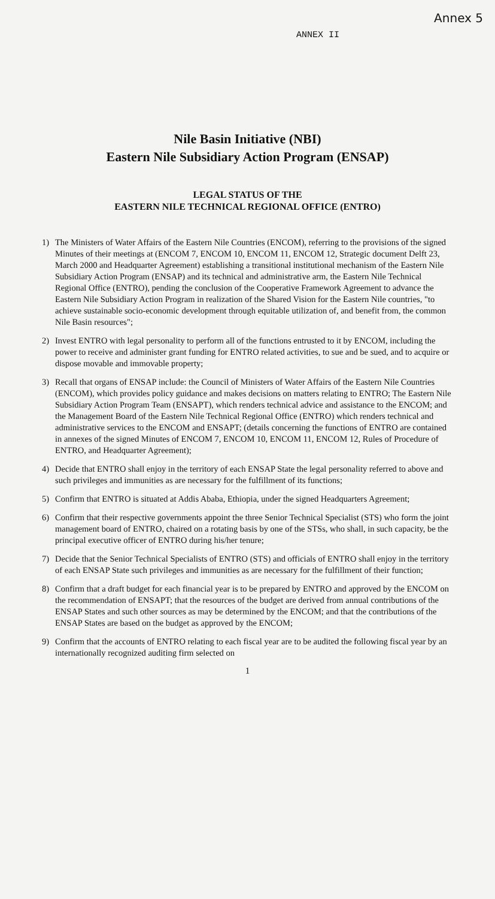Annex 5
ANNEX II
Nile Basin Initiative (NBI)
Eastern Nile Subsidiary Action Program (ENSAP)
LEGAL STATUS OF THE
EASTERN NILE TECHNICAL REGIONAL OFFICE (ENTRO)
1) The Ministers of Water Affairs of the Eastern Nile Countries (ENCOM), referring to the provisions of the signed Minutes of their meetings at (ENCOM 7, ENCOM 10, ENCOM 11, ENCOM 12, Strategic document Delft 23, March 2000 and Headquarter Agreement) establishing a transitional institutional mechanism of the Eastern Nile Subsidiary Action Program (ENSAP) and its technical and administrative arm, the Eastern Nile Technical Regional Office (ENTRO), pending the conclusion of the Cooperative Framework Agreement to advance the Eastern Nile Subsidiary Action Program in realization of the Shared Vision for the Eastern Nile countries, "to achieve sustainable socio-economic development through equitable utilization of, and benefit from, the common Nile Basin resources";
2) Invest ENTRO with legal personality to perform all of the functions entrusted to it by ENCOM, including the power to receive and administer grant funding for ENTRO related activities, to sue and be sued, and to acquire or dispose movable and immovable property;
3) Recall that organs of ENSAP include: the Council of Ministers of Water Affairs of the Eastern Nile Countries (ENCOM), which provides policy guidance and makes decisions on matters relating to ENTRO; The Eastern Nile Subsidiary Action Program Team (ENSAPT), which renders technical advice and assistance to the ENCOM; and the Management Board of the Eastern Nile Technical Regional Office (ENTRO) which renders technical and administrative services to the ENCOM and ENSAPT; (details concerning the functions of ENTRO are contained in annexes of the signed Minutes of ENCOM 7, ENCOM 10, ENCOM 11, ENCOM 12, Rules of Procedure of ENTRO, and Headquarter Agreement);
4) Decide that ENTRO shall enjoy in the territory of each ENSAP State the legal personality referred to above and such privileges and immunities as are necessary for the fulfillment of its functions;
5) Confirm that ENTRO is situated at Addis Ababa, Ethiopia, under the signed Headquarters Agreement;
6) Confirm that their respective governments appoint the three Senior Technical Specialist (STS) who form the joint management board of ENTRO, chaired on a rotating basis by one of the STSs, who shall, in such capacity, be the principal executive officer of ENTRO during his/her tenure;
7) Decide that the Senior Technical Specialists of ENTRO (STS) and officials of ENTRO shall enjoy in the territory of each ENSAP State such privileges and immunities as are necessary for the fulfillment of their function;
8) Confirm that a draft budget for each financial year is to be prepared by ENTRO and approved by the ENCOM on the recommendation of ENSAPT; that the resources of the budget are derived from annual contributions of the ENSAP States and such other sources as may be determined by the ENCOM; and that the contributions of the ENSAP States are based on the budget as approved by the ENCOM;
9) Confirm that the accounts of ENTRO relating to each fiscal year are to be audited the following fiscal year by an internationally recognized auditing firm selected on
1